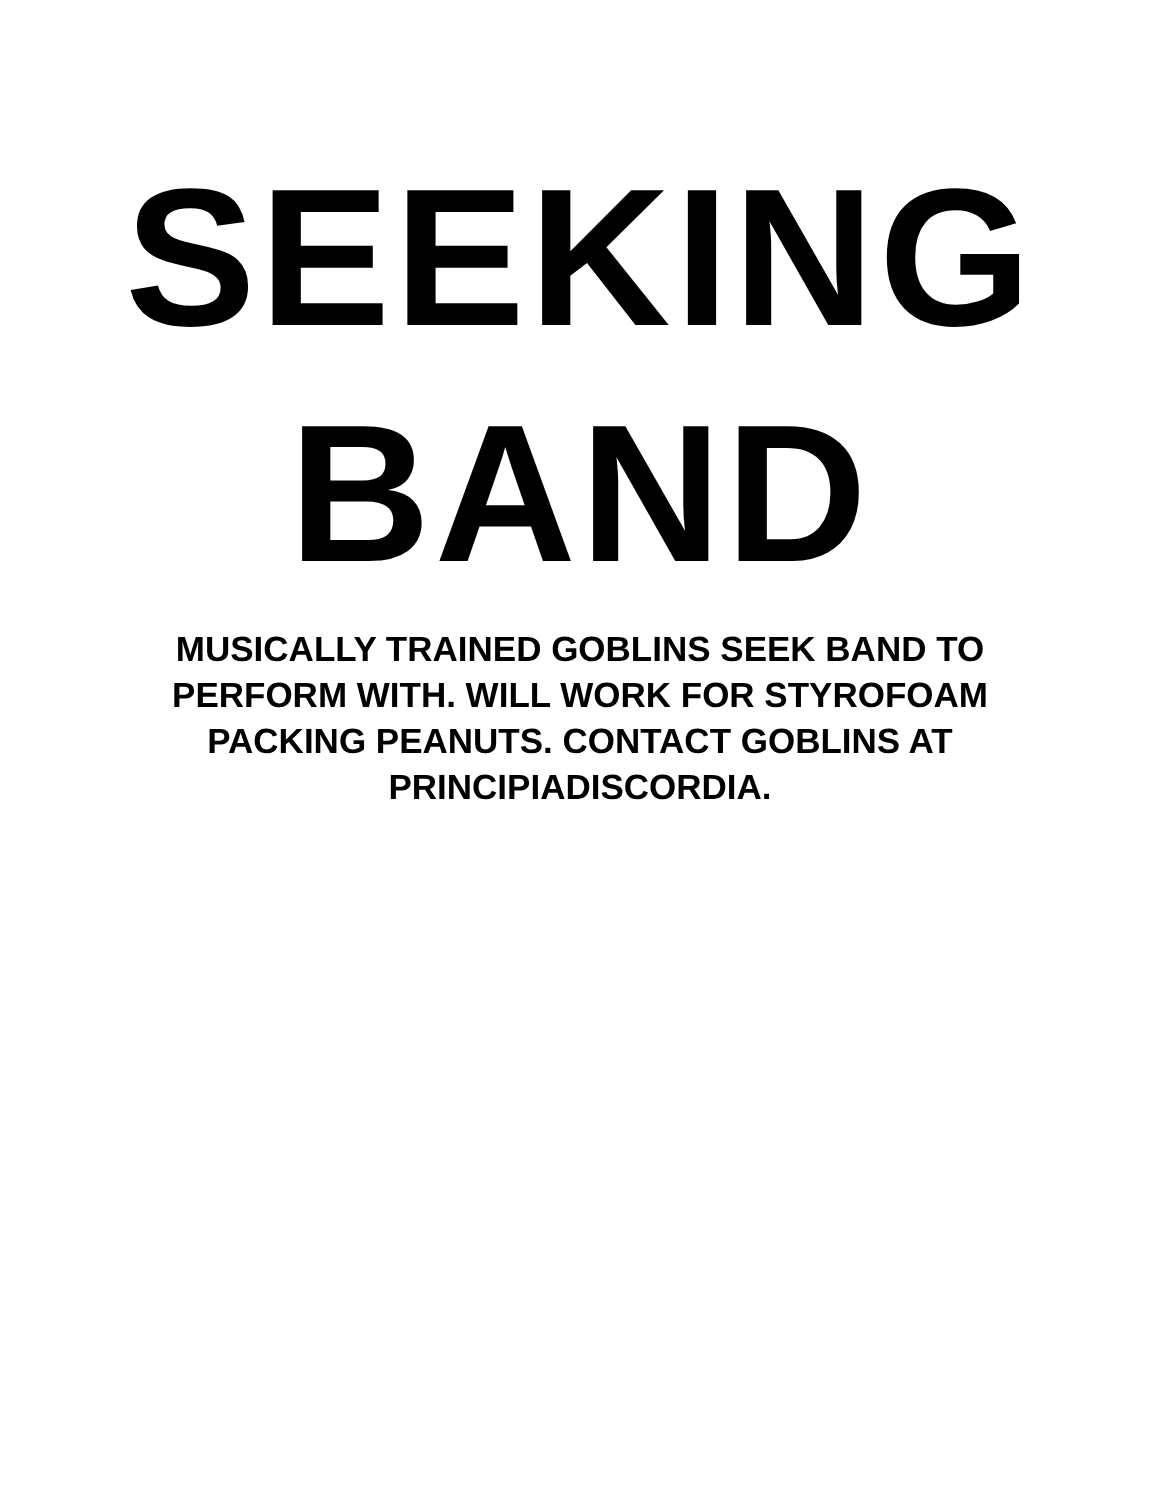SEEKING
BAND
MUSICALLY TRAINED GOBLINS SEEK BAND TO PERFORM WITH. WILL WORK FOR STYROFOAM PACKING PEANUTS. CONTACT GOBLINS AT PRINCIPIADISCORDIA.